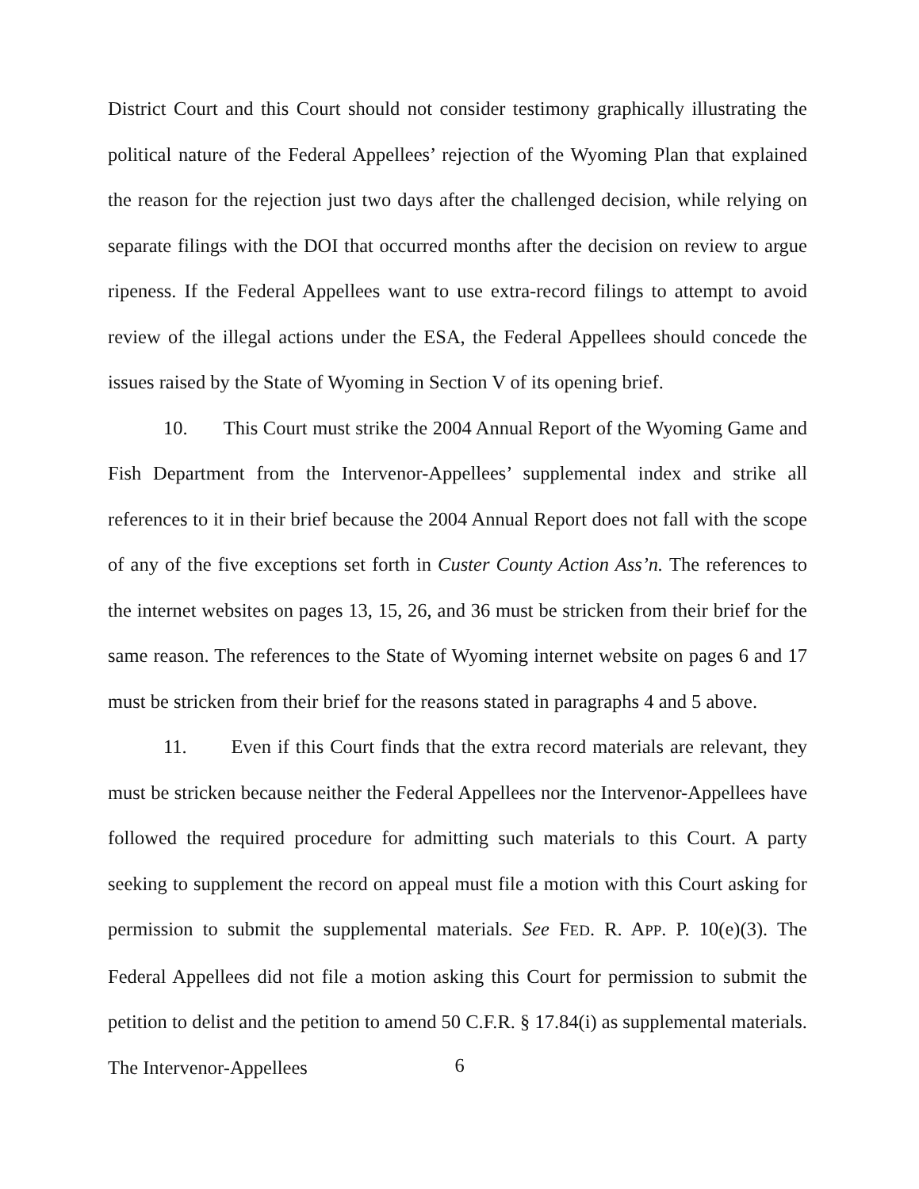District Court and this Court should not consider testimony graphically illustrating the political nature of the Federal Appellees’ rejection of the Wyoming Plan that explained the reason for the rejection just two days after the challenged decision, while relying on separate filings with the DOI that occurred months after the decision on review to argue ripeness. If the Federal Appellees want to use extra-record filings to attempt to avoid review of the illegal actions under the ESA, the Federal Appellees should concede the issues raised by the State of Wyoming in Section V of its opening brief.
10. This Court must strike the 2004 Annual Report of the Wyoming Game and Fish Department from the Intervenor-Appellees’ supplemental index and strike all references to it in their brief because the 2004 Annual Report does not fall with the scope of any of the five exceptions set forth in Custer County Action Ass’n. The references to the internet websites on pages 13, 15, 26, and 36 must be stricken from their brief for the same reason. The references to the State of Wyoming internet website on pages 6 and 17 must be stricken from their brief for the reasons stated in paragraphs 4 and 5 above.
11. Even if this Court finds that the extra record materials are relevant, they must be stricken because neither the Federal Appellees nor the Intervenor-Appellees have followed the required procedure for admitting such materials to this Court. A party seeking to supplement the record on appeal must file a motion with this Court asking for permission to submit the supplemental materials. See FED. R. APP. P. 10(e)(3). The Federal Appellees did not file a motion asking this Court for permission to submit the petition to delist and the petition to amend 50 C.F.R. § 17.84(i) as supplemental materials. The Intervenor-Appellees
6